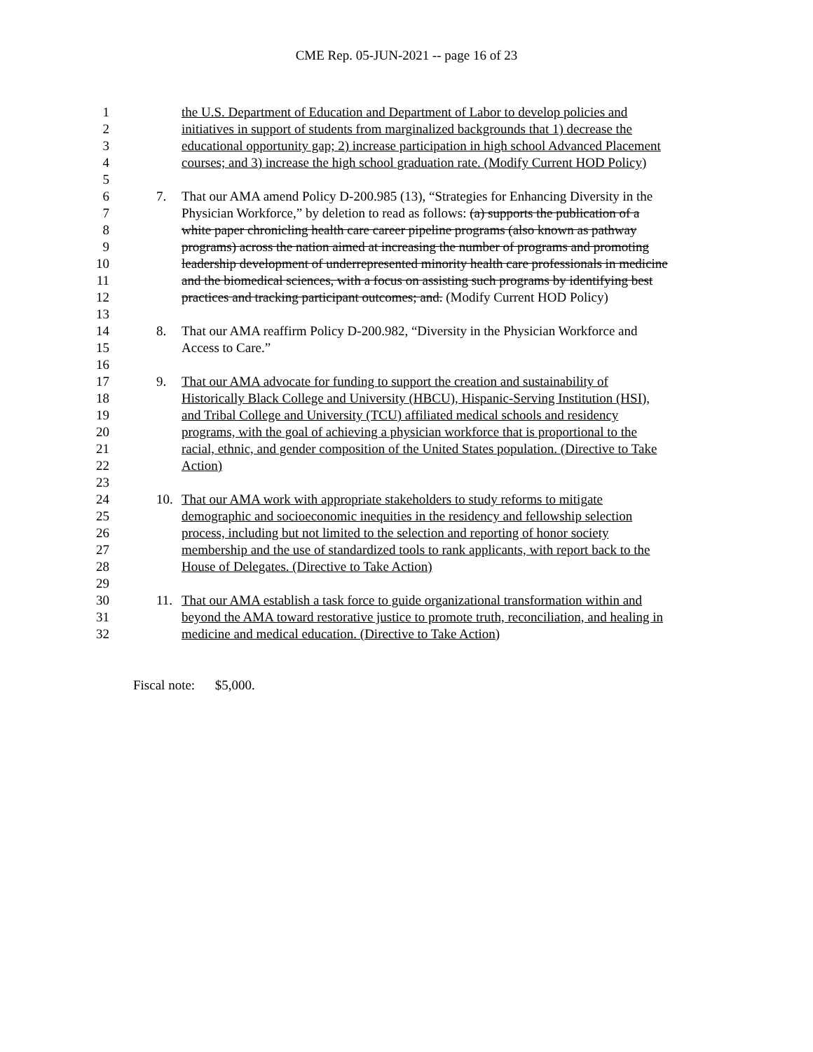CME Rep. 05-JUN-2021 -- page 16 of 23
1 the U.S. Department of Education and Department of Labor to develop policies and
2 initiatives in support of students from marginalized backgrounds that 1) decrease the
3 educational opportunity gap; 2) increase participation in high school Advanced Placement
4 courses; and 3) increase the high school graduation rate. (Modify Current HOD Policy)
5
6 7. That our AMA amend Policy D-200.985 (13), “Strategies for Enhancing Diversity in the
7 Physician Workforce,” by deletion to read as follows: (a) supports the publication of a
8 white paper chronicling health care career pipeline programs (also known as pathway
9 programs) across the nation aimed at increasing the number of programs and promoting
10 leadership development of underrepresented minority health care professionals in medicine
11 and the biomedical sciences, with a focus on assisting such programs by identifying best
12 practices and tracking participant outcomes; and. (Modify Current HOD Policy)
13
14 8. That our AMA reaffirm Policy D-200.982, “Diversity in the Physician Workforce and
15 Access to Care.”
16
17 9. That our AMA advocate for funding to support the creation and sustainability of
18 Historically Black College and University (HBCU), Hispanic-Serving Institution (HSI),
19 and Tribal College and University (TCU) affiliated medical schools and residency
20 programs, with the goal of achieving a physician workforce that is proportional to the
21 racial, ethnic, and gender composition of the United States population. (Directive to Take
22 Action)
23
24 10. That our AMA work with appropriate stakeholders to study reforms to mitigate
25 demographic and socioeconomic inequities in the residency and fellowship selection
26 process, including but not limited to the selection and reporting of honor society
27 membership and the use of standardized tools to rank applicants, with report back to the
28 House of Delegates. (Directive to Take Action)
29
30 11. That our AMA establish a task force to guide organizational transformation within and
31 beyond the AMA toward restorative justice to promote truth, reconciliation, and healing in
32 medicine and medical education. (Directive to Take Action)
Fiscal note: $5,000.